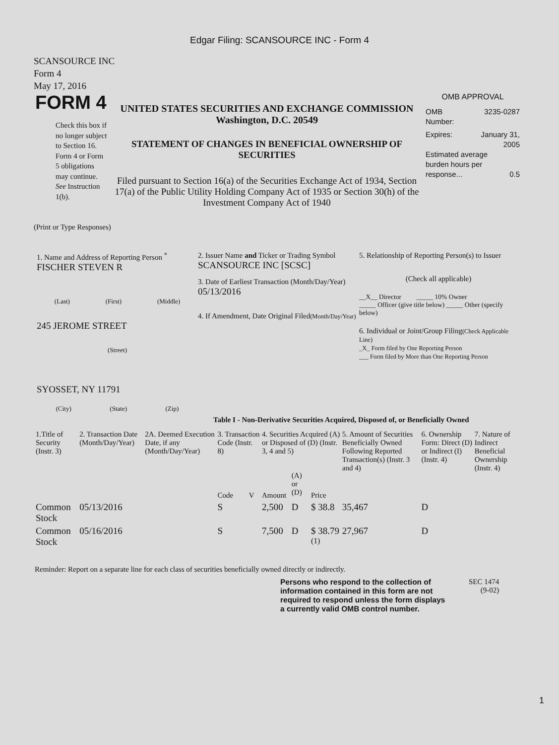Edgar Filing: SCANSOURCE INC - Form 4
SCANSOURCE INC
Form 4
May 17, 2016
FORM 4
Check this box if no longer subject to Section 16. Form 4 or Form 5 obligations may continue. See Instruction 1(b).
UNITED STATES SECURITIES AND EXCHANGE COMMISSION
Washington, D.C. 20549
STATEMENT OF CHANGES IN BENEFICIAL OWNERSHIP OF SECURITIES
Filed pursuant to Section 16(a) of the Securities Exchange Act of 1934, Section 17(a) of the Public Utility Holding Company Act of 1935 or Section 30(h) of the Investment Company Act of 1940
OMB APPROVAL
OMB
Number: 3235-0287
Expires: January 31,
2005
Estimated average burden hours per response... 0.5
(Print or Type Responses)
1. Name and Address of Reporting Person <sup>*</sup>
FISCHER STEVEN R
(Last) (First) (Middle)
245 JEROME STREET
(Street)
SYOSSET, NY 11791
(City) (State) (Zip)
2. Issuer Name and Ticker or Trading Symbol
SCANSOURCE INC [SCSC]
3. Date of Earliest Transaction (Month/Day/Year)
05/13/2016
4. If Amendment, Date Original Filed(Month/Day/Year)
5. Relationship of Reporting Person(s) to Issuer
(Check all applicable)
__X__ Director _____ 10% Owner
_____ Officer (give title below) _____ Other (specify below)
6. Individual or Joint/Group Filing(Check Applicable Line)
_X_ Form filed by One Reporting Person
___ Form filed by More than One Reporting Person
Table I - Non-Derivative Securities Acquired, Disposed of, or Beneficially Owned
| 1.Title of Security (Instr. 3) | 2. Transaction Date (Month/Day/Year) | 2A. Deemed Execution Date, if any (Month/Day/Year) | 3. Transaction Code (Instr. 8) | | 4. Securities Acquired (A) or Disposed of (D) (Instr. 3, 4 and 5) | | | 5. Amount of Securities Beneficially Owned Following Reported Transaction(s) (Instr. 3 and 4) | 6. Ownership Form: Direct (D) or Indirect (I) (Instr. 4) | 7. Nature of Indirect Beneficial Ownership (Instr. 4) |
| --- | --- | --- | --- | --- | --- | --- | --- | --- | --- | --- |
| | | | Code | V | Amount | (A) or (D) | Price | | | |
| Common Stock | 05/13/2016 | | S | | 2,500 | D | $ 38.8 | 35,467 | D | |
| Common Stock | 05/16/2016 | | S | | 7,500 | D | $ 38.79 <sup>(1)</sup> | 27,967 | D | |
Reminder: Report on a separate line for each class of securities beneficially owned directly or indirectly.
Persons who respond to the collection of information contained in this form are not required to respond unless the form displays a currently valid OMB control number.
SEC 1474
(9-02)
1